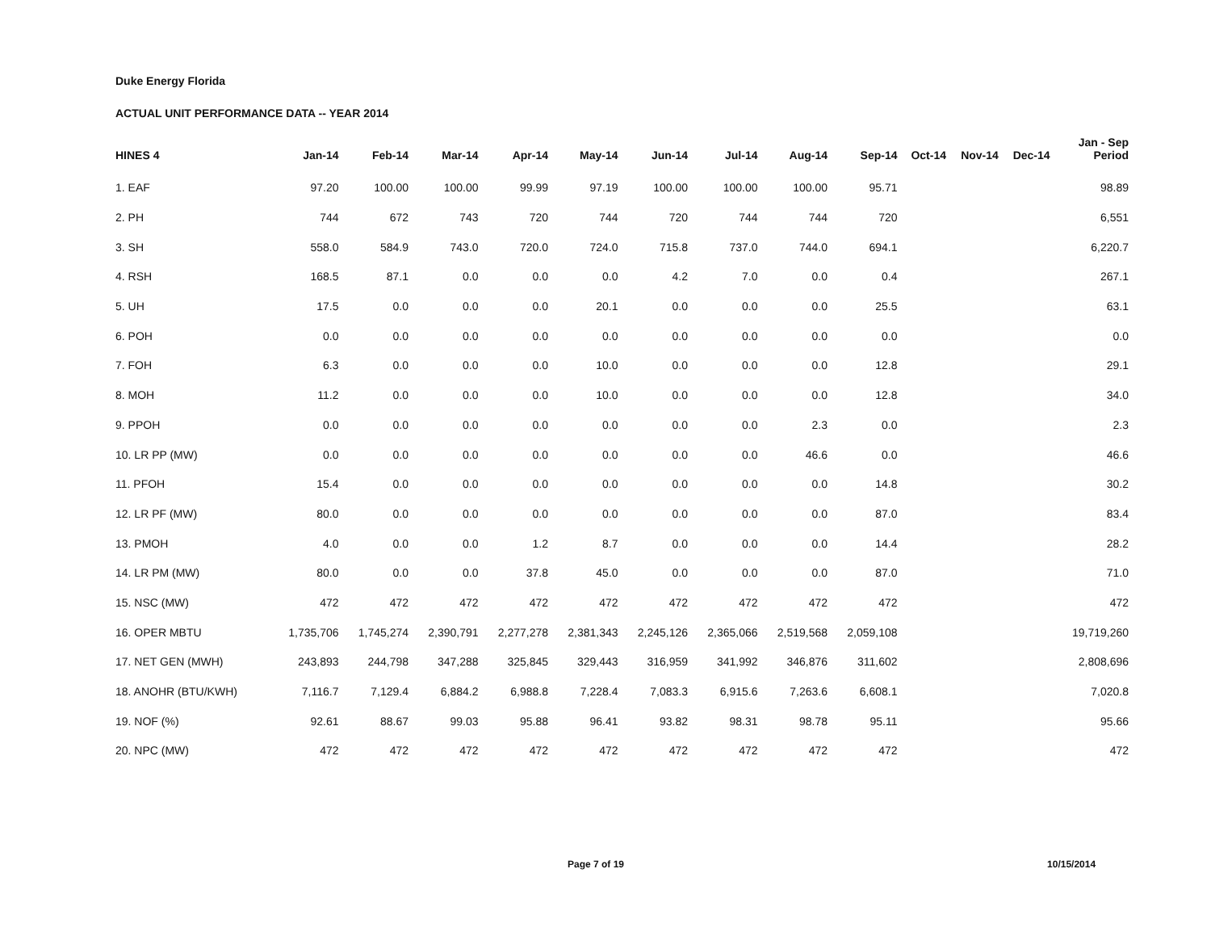Duke Energy Florida
ACTUAL UNIT PERFORMANCE DATA -- YEAR 2014
| HINES 4 | Jan-14 | Feb-14 | Mar-14 | Apr-14 | May-14 | Jun-14 | Jul-14 | Aug-14 | Sep-14 | Oct-14 | Nov-14 | Dec-14 | Jan - Sep Period |
| --- | --- | --- | --- | --- | --- | --- | --- | --- | --- | --- | --- | --- | --- |
| 1. EAF | 97.20 | 100.00 | 100.00 | 99.99 | 97.19 | 100.00 | 100.00 | 100.00 | 95.71 | | | | 98.89 |
| 2. PH | 744 | 672 | 743 | 720 | 744 | 720 | 744 | 744 | 720 | | | | 6,551 |
| 3. SH | 558.0 | 584.9 | 743.0 | 720.0 | 724.0 | 715.8 | 737.0 | 744.0 | 694.1 | | | | 6,220.7 |
| 4. RSH | 168.5 | 87.1 | 0.0 | 0.0 | 0.0 | 4.2 | 7.0 | 0.0 | 0.4 | | | | 267.1 |
| 5. UH | 17.5 | 0.0 | 0.0 | 0.0 | 20.1 | 0.0 | 0.0 | 0.0 | 25.5 | | | | 63.1 |
| 6. POH | 0.0 | 0.0 | 0.0 | 0.0 | 0.0 | 0.0 | 0.0 | 0.0 | 0.0 | | | | 0.0 |
| 7. FOH | 6.3 | 0.0 | 0.0 | 0.0 | 10.0 | 0.0 | 0.0 | 0.0 | 12.8 | | | | 29.1 |
| 8. MOH | 11.2 | 0.0 | 0.0 | 0.0 | 10.0 | 0.0 | 0.0 | 0.0 | 12.8 | | | | 34.0 |
| 9. PPOH | 0.0 | 0.0 | 0.0 | 0.0 | 0.0 | 0.0 | 0.0 | 2.3 | 0.0 | | | | 2.3 |
| 10. LR PP (MW) | 0.0 | 0.0 | 0.0 | 0.0 | 0.0 | 0.0 | 0.0 | 46.6 | 0.0 | | | | 46.6 |
| 11. PFOH | 15.4 | 0.0 | 0.0 | 0.0 | 0.0 | 0.0 | 0.0 | 0.0 | 14.8 | | | | 30.2 |
| 12. LR PF (MW) | 80.0 | 0.0 | 0.0 | 0.0 | 0.0 | 0.0 | 0.0 | 0.0 | 87.0 | | | | 83.4 |
| 13. PMOH | 4.0 | 0.0 | 0.0 | 1.2 | 8.7 | 0.0 | 0.0 | 0.0 | 14.4 | | | | 28.2 |
| 14. LR PM (MW) | 80.0 | 0.0 | 0.0 | 37.8 | 45.0 | 0.0 | 0.0 | 0.0 | 87.0 | | | | 71.0 |
| 15. NSC (MW) | 472 | 472 | 472 | 472 | 472 | 472 | 472 | 472 | 472 | | | | 472 |
| 16. OPER MBTU | 1,735,706 | 1,745,274 | 2,390,791 | 2,277,278 | 2,381,343 | 2,245,126 | 2,365,066 | 2,519,568 | 2,059,108 | | | | 19,719,260 |
| 17. NET GEN (MWH) | 243,893 | 244,798 | 347,288 | 325,845 | 329,443 | 316,959 | 341,992 | 346,876 | 311,602 | | | | 2,808,696 |
| 18. ANOHR (BTU/KWH) | 7,116.7 | 7,129.4 | 6,884.2 | 6,988.8 | 7,228.4 | 7,083.3 | 6,915.6 | 7,263.6 | 6,608.1 | | | | 7,020.8 |
| 19. NOF (%) | 92.61 | 88.67 | 99.03 | 95.88 | 96.41 | 93.82 | 98.31 | 98.78 | 95.11 | | | | 95.66 |
| 20. NPC (MW) | 472 | 472 | 472 | 472 | 472 | 472 | 472 | 472 | 472 | | | | 472 |
Page 7 of 19 10/15/2014